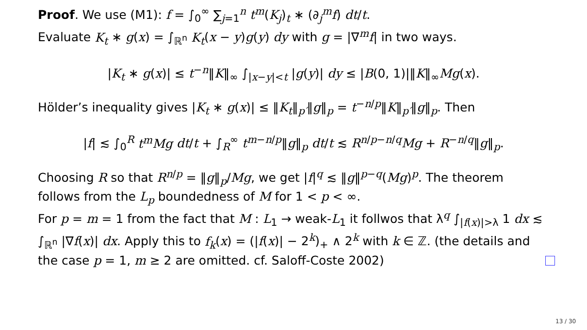Proof. We use (M1): f = ∫<sub>0</sub><sup>∞</sup> ∑<sub>j=1</sub><sup>n</sup> t<sup>m</sup>(K<sub>j</sub>)<sub>t</sub> ∗ (∂<sub>j</sub><sup>m</sup>f) dt/t.
Evaluate K<sub>t</sub> ∗ g(x) = ∫<sub>ℝ<sup>n</sup></sub> K<sub>t</sub>(x − y)g(y) dy with g = |∇<sup>m</sup>f| in two ways.
|K<sub>t</sub> ∗ g(x)| ≤ t<sup>−n</sup>‖K‖<sub>∞</sub> ∫<sub>|x−y|<t</sub> |g(y)| dy ≤ |B(0, 1)|‖K‖<sub>∞</sub>Mg(x).
Hölder’s inequality gives |K<sub>t</sub> ∗ g(x)| ≤ ‖K<sub>t</sub>‖<sub>p′</sub>‖g‖<sub>p</sub> = t<sup>−n/p</sup>‖K‖<sub>p′</sub>‖g‖<sub>p</sub>. Then
|f| ≲ ∫<sub>0</sub><sup>R</sup> t<sup>m</sup>Mg dt/t + ∫<sub>R</sub><sup>∞</sup> t<sup>m−n/p</sup>‖g‖<sub>p</sub> dt/t ≲ R<sup>n/p−n/q</sup>Mg + R<sup>−n/q</sup>‖g‖<sub>p</sub>.
Choosing R so that R<sup>n/p</sup> = ‖g‖<sub>p</sub>/Mg, we get |f|<sup>q</sup> ≲ ‖g‖<sup>p−q</sup>(Mg)<sup>p</sup>. The theorem follows from the L<sub>p</sub> boundedness of M for 1 < p < ∞.
For p = m = 1 from the fact that M : L<sub>1</sub> → weak-L<sub>1</sub> it follwos that λ<sup>q</sup> ∫<sub>|f(x)|>λ</sub> 1 dx ≲ ∫<sub>ℝ<sup>n</sup></sub> |∇f(x)| dx. Apply this to f<sub>k</sub>(x) = (|f(x)| − 2<sup>k</sup>)<sub>+</sub> ∧ 2<sup>k</sup> with k ∈ ℤ. (the details and the case p = 1, m ≥ 2 are omitted. cf. Saloff-Coste 2002)
13 / 30